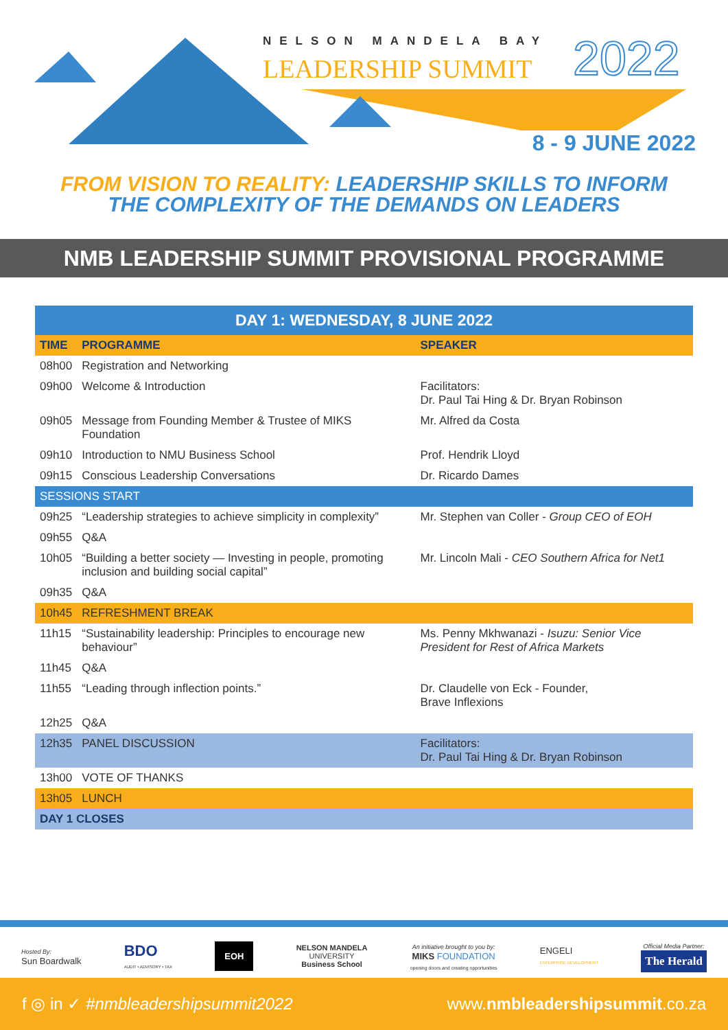NELSON MANDELA BAY
LEADERSHIP SUMMIT 2022
8 - 9 JUNE 2022
FROM VISION TO REALITY: LEADERSHIP SKILLS TO INFORM
THE COMPLEXITY OF THE DEMANDS ON LEADERS
NMB LEADERSHIP SUMMIT PROVISIONAL PROGRAMME
| DAY 1: WEDNESDAY, 8 JUNE 2022 | | |
| --- | --- | --- |
| TIME | PROGRAMME | SPEAKER |
| 08h00 | Registration and Networking | |
| 09h00 | Welcome & Introduction | Facilitators: Dr. Paul Tai Hing & Dr. Bryan Robinson |
| 09h05 | Message from Founding Member & Trustee of MIKS Foundation | Mr. Alfred da Costa |
| 09h10 | Introduction to NMU Business School | Prof. Hendrik Lloyd |
| 09h15 | Conscious Leadership Conversations | Dr. Ricardo Dames |
| SESSIONS START | | |
| 09h25 | “Leadership strategies to achieve simplicity in complexity” | Mr. Stephen van Coller - Group CEO of EOH |
| 09h55 | Q&A | |
| 10h05 | “Building a better society — Investing in people, promoting inclusion and building social capital” | Mr. Lincoln Mali - CEO Southern Africa for Net1 |
| 09h35 | Q&A | |
| 10h45 | REFRESHMENT BREAK | |
| 11h15 | “Sustainability leadership: Principles to encourage new behaviour” | Ms. Penny Mkhwanazi - Isuzu: Senior Vice President for Rest of Africa Markets |
| 11h45 | Q&A | |
| 11h55 | “Leading through inflection points.” | Dr. Claudelle von Eck - Founder, Brave Inflexions |
| 12h25 | Q&A | |
| 12h35 | PANEL DISCUSSION | Facilitators: Dr. Paul Tai Hing & Dr. Bryan Robinson |
| 13h00 | VOTE OF THANKS | |
| 13h05 | LUNCH | |
| DAY 1 CLOSES | | |
Hosted By:
Sun Boardwalk
BDO
AUDIT • ADVISORY • TAX
EOH
NELSON MANDELA
UNIVERSITY
Business School
An initiative brought to you by:
MIKS FOUNDATION
opening doors and creating opportunities
ENGELI
ENTERPRISE DEVELOPMENT
Official Media Partner:
The Herald
f ◎ in ✓ #nmbleadershipsummit2022 www.nmbleadershipsummit.co.za